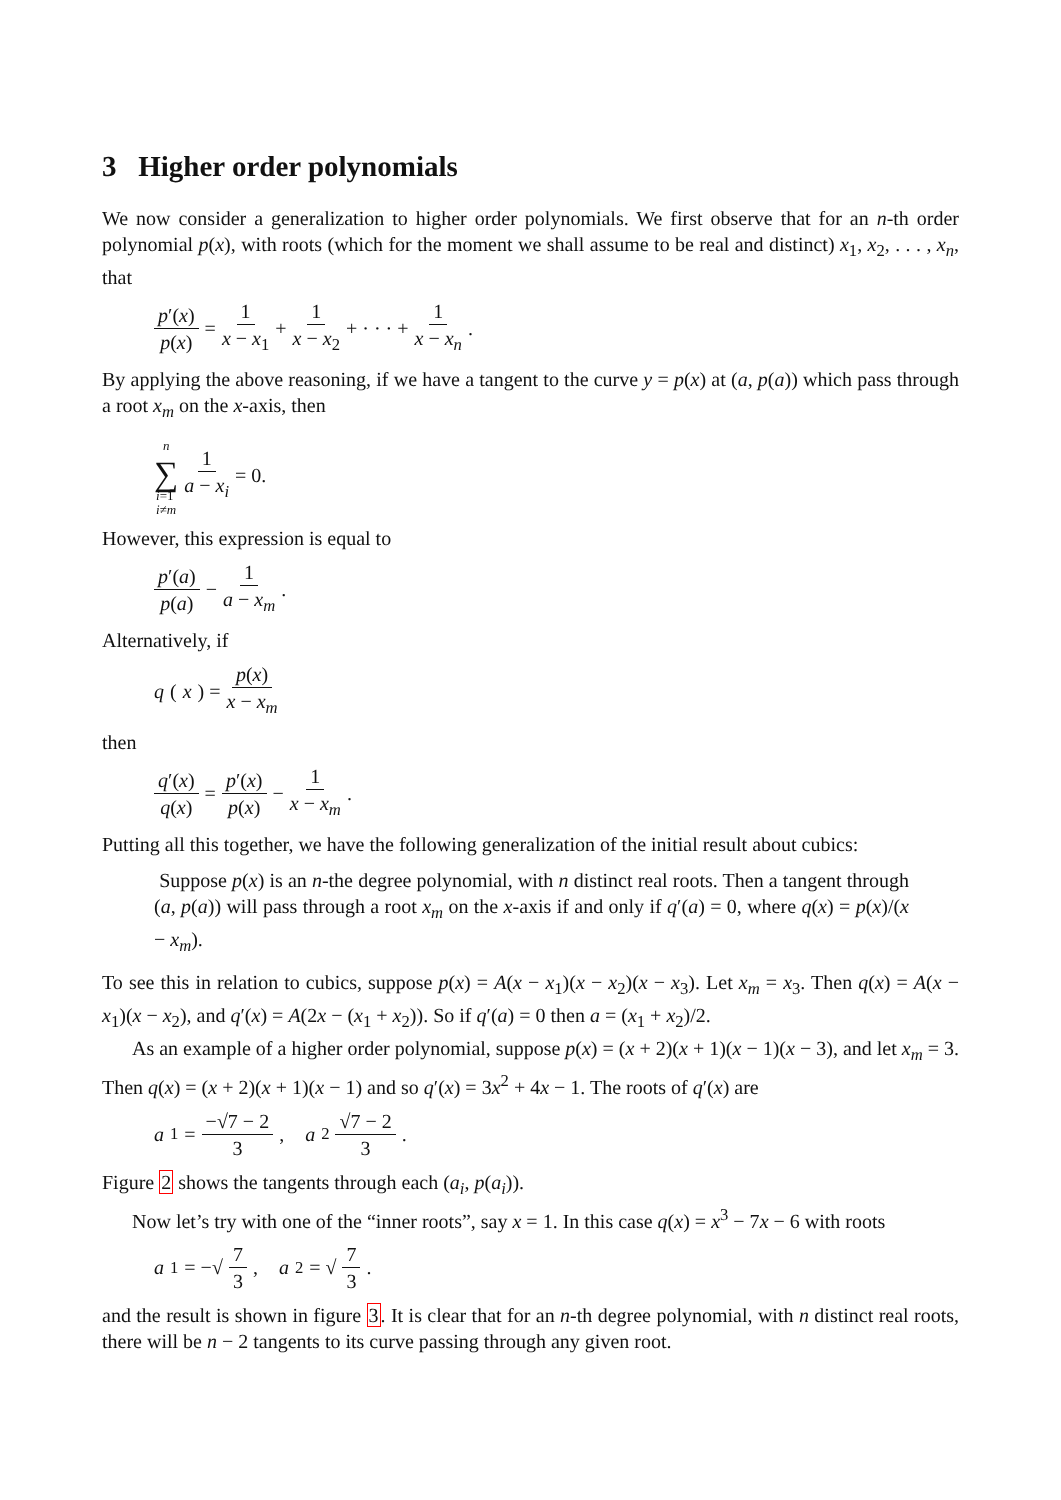3 Higher order polynomials
We now consider a generalization to higher order polynomials. We first observe that for an n-th order polynomial p(x), with roots (which for the moment we shall assume to be real and distinct) x<sub>1</sub>, x<sub>2</sub>, . . . , x<sub>n</sub>, that
p′(x) p(x) = 1 x − x<sub>1</sub> + 1 x − x<sub>2</sub> + · · · + 1 x − x<sub>n</sub>.
By applying the above reasoning, if we have a tangent to the curve y = p(x) at (a, p(a)) which pass through a root x<sub>m</sub> on the x-axis, then
n ∑ i=1
i≠m 1 a − x<sub>i</sub> = 0.
However, this expression is equal to
p′(a) p(a) − 1 a − x<sub>m</sub>.
Alternatively, if
q (x) = p(x) x − x<sub>m</sub>
then
q′(x) q(x) = p′(x) p(x) − 1 x − x<sub>m</sub>.
Putting all this together, we have the following generalization of the initial result about cubics:
Suppose p(x) is an n-the degree polynomial, with n distinct real roots. Then a tangent through (a, p(a)) will pass through a root x<sub>m</sub> on the x-axis if and only if q′(a) = 0, where q(x) = p(x)/(x − x<sub>m</sub>).
To see this in relation to cubics, suppose p(x) = A(x − x<sub>1</sub>)(x − x<sub>2</sub>)(x − x<sub>3</sub>). Let x<sub>m</sub> = x<sub>3</sub>. Then q(x) = A(x − x<sub>1</sub>)(x − x<sub>2</sub>), and q′(x) = A(2x − (x<sub>1</sub> + x<sub>2</sub>)). So if q′(a) = 0 then a = (x<sub>1</sub> + x<sub>2</sub>)/2.
As an example of a higher order polynomial, suppose p(x) = (x + 2)(x + 1)(x − 1)(x − 3), and let x<sub>m</sub> = 3. Then q(x) = (x + 2)(x + 1)(x − 1) and so q′(x) = 3x<sup>2</sup> + 4x − 1. The roots of q′(x) are
a<sub>1</sub> = −√7 − 2 3, a<sub>2</sub> √7 − 2 3.
Figure 2 shows the tangents through each (a<sub>i</sub>, p(a<sub>i</sub>)).
Now let’s try with one of the “inner roots”, say x = 1. In this case q(x) = x<sup>3</sup> − 7x − 6 with roots
a<sub>1</sub> = −√ 7 3, a<sub>2</sub> = √ 7 3.
and the result is shown in figure 3. It is clear that for an n-th degree polynomial, with n distinct real roots, there will be n − 2 tangents to its curve passing through any given root.